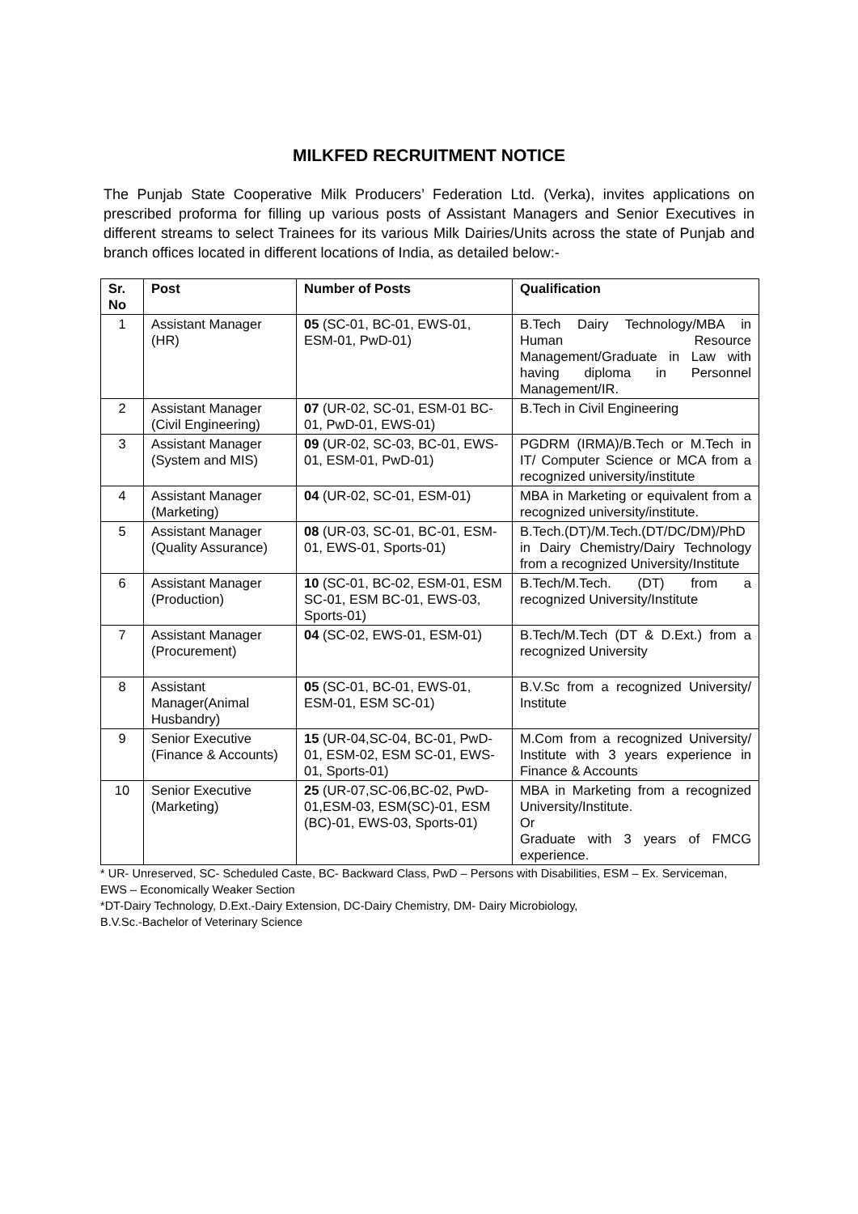MILKFED RECRUITMENT NOTICE
The Punjab State Cooperative Milk Producers’ Federation Ltd. (Verka), invites applications on prescribed proforma for filling up various posts of Assistant Managers and Senior Executives in different streams to select Trainees for its various Milk Dairies/Units across the state of Punjab and branch offices located in different locations of India, as detailed below:-
| Sr. No | Post | Number of Posts | Qualification |
| --- | --- | --- | --- |
| 1 | Assistant Manager (HR) | 05 (SC-01, BC-01, EWS-01, ESM-01, PwD-01) | B.Tech Dairy Technology/MBA in Human Resource Management/Graduate in Law with having diploma in Personnel Management/IR. |
| 2 | Assistant Manager (Civil Engineering) | 07 (UR-02, SC-01, ESM-01 BC-01, PwD-01, EWS-01) | B.Tech in Civil Engineering |
| 3 | Assistant Manager (System and MIS) | 09 (UR-02, SC-03, BC-01, EWS-01, ESM-01, PwD-01) | PGDRM (IRMA)/B.Tech or M.Tech in IT/ Computer Science or MCA from a recognized university/institute |
| 4 | Assistant Manager (Marketing) | 04 (UR-02, SC-01, ESM-01) | MBA in Marketing or equivalent from a recognized university/institute. |
| 5 | Assistant Manager (Quality Assurance) | 08 (UR-03, SC-01, BC-01, ESM-01, EWS-01, Sports-01) | B.Tech.(DT)/M.Tech.(DT/DC/DM)/PhD in Dairy Chemistry/Dairy Technology from a recognized University/Institute |
| 6 | Assistant Manager (Production) | 10 (SC-01, BC-02, ESM-01, ESM SC-01, ESM BC-01, EWS-03, Sports-01) | B.Tech/M.Tech. (DT) from a recognized University/Institute |
| 7 | Assistant Manager (Procurement) | 04 (SC-02, EWS-01, ESM-01) | B.Tech/M.Tech (DT & D.Ext.) from a recognized University |
| 8 | Assistant Manager(Animal Husbandry) | 05 (SC-01, BC-01, EWS-01, ESM-01, ESM SC-01) | B.V.Sc from a recognized University/ Institute |
| 9 | Senior Executive (Finance & Accounts) | 15 (UR-04,SC-04, BC-01, PwD-01, ESM-02, ESM SC-01, EWS-01, Sports-01) | M.Com from a recognized University/ Institute with 3 years experience in Finance & Accounts |
| 10 | Senior Executive (Marketing) | 25 (UR-07,SC-06,BC-02, PwD-01,ESM-03, ESM(SC)-01, ESM (BC)-01, EWS-03, Sports-01) | MBA in Marketing from a recognized University/Institute. Or Graduate with 3 years of FMCG experience. |
* UR- Unreserved, SC- Scheduled Caste, BC- Backward Class, PwD – Persons with Disabilities, ESM – Ex. Serviceman, EWS – Economically Weaker Section
*DT-Dairy Technology, D.Ext.-Dairy Extension, DC-Dairy Chemistry, DM- Dairy Microbiology,
B.V.Sc.-Bachelor of Veterinary Science